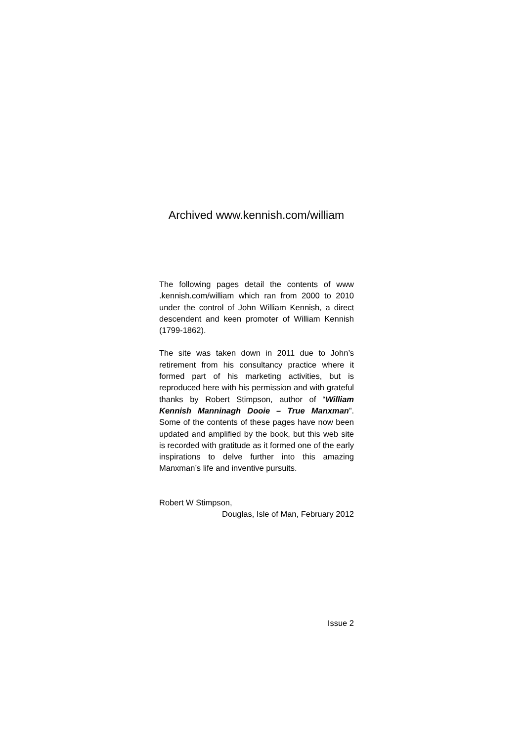Archived www.kennish.com/william
The following pages detail the contents of www .kennish.com/william which ran from 2000 to 2010 under the control of John William Kennish, a direct descendent and keen promoter of William Kennish (1799-1862).
The site was taken down in 2011 due to John’s retirement from his consultancy practice where it formed part of his marketing activities, but is reproduced here with his permission and with grateful thanks by Robert Stimpson, author of “William Kennish Manninagh Dooie – True Manxman”. Some of the contents of these pages have now been updated and amplified by the book, but this web site is recorded with gratitude as it formed one of the early inspirations to delve further into this amazing Manxman’s life and inventive pursuits.
Robert W Stimpson,
Douglas, Isle of Man, February 2012
Issue 2